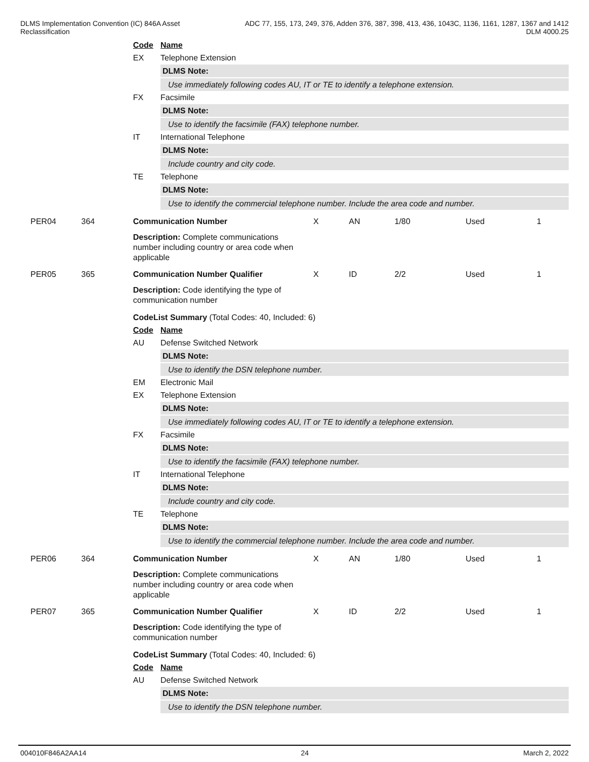DLMS Implementation Convention (IC) 846A Asset
Reclassification
ADC 77, 155, 173, 249, 376, Adden 376, 387, 398, 413, 436, 1043C, 1136, 1161, 1287, 1367 and 1412
DLM 4000.25
Code Name
EX Telephone Extension
DLMS Note:
Use immediately following codes AU, IT or TE to identify a telephone extension.
FX Facsimile
DLMS Note:
Use to identify the facsimile (FAX) telephone number.
IT International Telephone
DLMS Note:
Include country and city code.
TE Telephone
DLMS Note:
Use to identify the commercial telephone number. Include the area code and number.
PER04 364 Communication Number X AN 1/80 Used 1
Description: Complete communications number including country or area code when applicable
PER05 365 Communication Number Qualifier X ID 2/2 Used 1
Description: Code identifying the type of communication number
CodeList Summary (Total Codes: 40, Included: 6)
Code Name
AU Defense Switched Network
DLMS Note:
Use to identify the DSN telephone number.
EM Electronic Mail
EX Telephone Extension
DLMS Note:
Use immediately following codes AU, IT or TE to identify a telephone extension.
FX Facsimile
DLMS Note:
Use to identify the facsimile (FAX) telephone number.
IT International Telephone
DLMS Note:
Include country and city code.
TE Telephone
DLMS Note:
Use to identify the commercial telephone number. Include the area code and number.
PER06 364 Communication Number X AN 1/80 Used 1
Description: Complete communications number including country or area code when applicable
PER07 365 Communication Number Qualifier X ID 2/2 Used 1
Description: Code identifying the type of communication number
CodeList Summary (Total Codes: 40, Included: 6)
Code Name
AU Defense Switched Network
DLMS Note:
Use to identify the DSN telephone number.
004010F846A2AA14 24 March 2, 2022